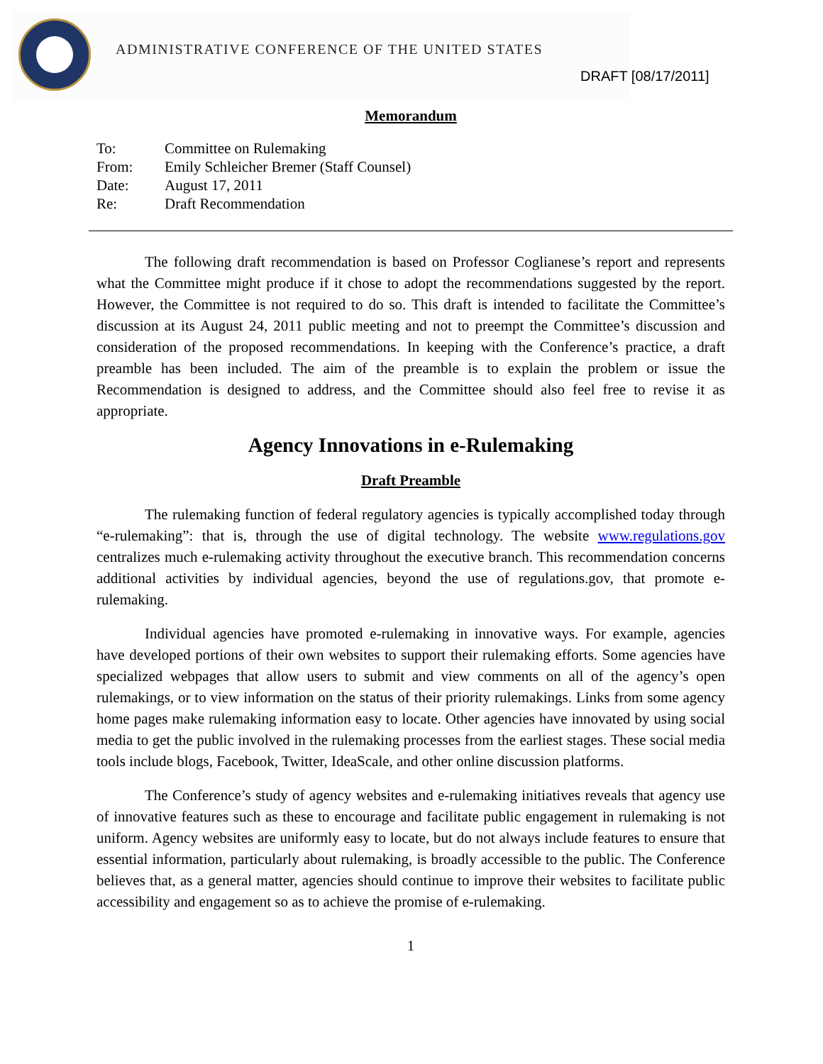ADMINISTRATIVE CONFERENCE OF THE UNITED STATES
DRAFT [08/17/2011]
Memorandum
| To: | Committee on Rulemaking |
| From: | Emily Schleicher Bremer (Staff Counsel) |
| Date: | August 17, 2011 |
| Re: | Draft Recommendation |
The following draft recommendation is based on Professor Coglianese’s report and represents what the Committee might produce if it chose to adopt the recommendations suggested by the report. However, the Committee is not required to do so. This draft is intended to facilitate the Committee’s discussion at its August 24, 2011 public meeting and not to preempt the Committee’s discussion and consideration of the proposed recommendations. In keeping with the Conference’s practice, a draft preamble has been included. The aim of the preamble is to explain the problem or issue the Recommendation is designed to address, and the Committee should also feel free to revise it as appropriate.
Agency Innovations in e-Rulemaking
Draft Preamble
The rulemaking function of federal regulatory agencies is typically accomplished today through “e-rulemaking”: that is, through the use of digital technology. The website www.regulations.gov centralizes much e-rulemaking activity throughout the executive branch. This recommendation concerns additional activities by individual agencies, beyond the use of regulations.gov, that promote e-rulemaking.
Individual agencies have promoted e-rulemaking in innovative ways. For example, agencies have developed portions of their own websites to support their rulemaking efforts. Some agencies have specialized webpages that allow users to submit and view comments on all of the agency’s open rulemakings, or to view information on the status of their priority rulemakings. Links from some agency home pages make rulemaking information easy to locate. Other agencies have innovated by using social media to get the public involved in the rulemaking processes from the earliest stages. These social media tools include blogs, Facebook, Twitter, IdeaScale, and other online discussion platforms.
The Conference’s study of agency websites and e-rulemaking initiatives reveals that agency use of innovative features such as these to encourage and facilitate public engagement in rulemaking is not uniform. Agency websites are uniformly easy to locate, but do not always include features to ensure that essential information, particularly about rulemaking, is broadly accessible to the public. The Conference believes that, as a general matter, agencies should continue to improve their websites to facilitate public accessibility and engagement so as to achieve the promise of e-rulemaking.
1